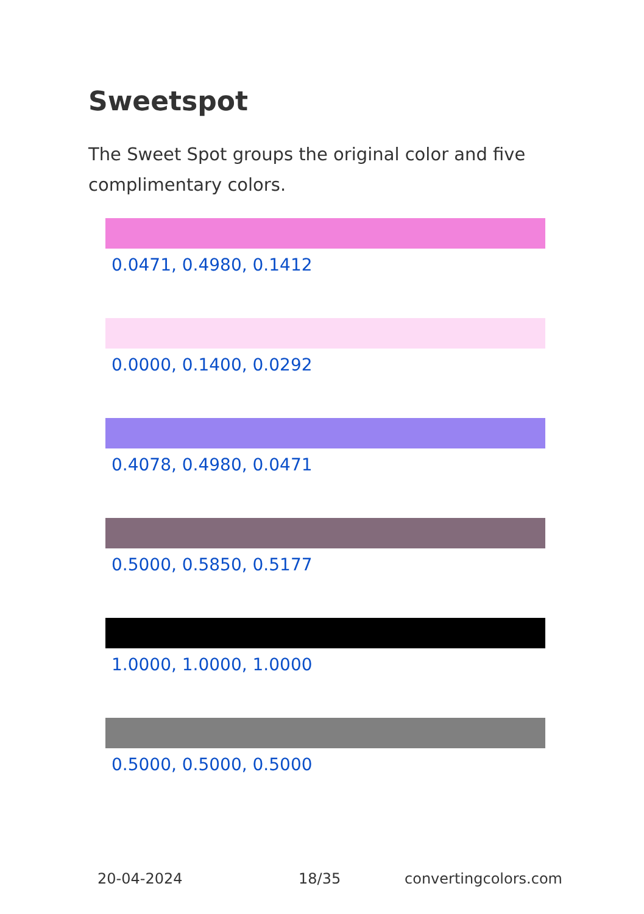Sweetspot
The Sweet Spot groups the original color and five complimentary colors.
0.0471, 0.4980, 0.1412
0.0000, 0.1400, 0.0292
0.4078, 0.4980, 0.0471
0.5000, 0.5850, 0.5177
1.0000, 1.0000, 1.0000
0.5000, 0.5000, 0.5000
20-04-2024 18/35 convertingcolors.com